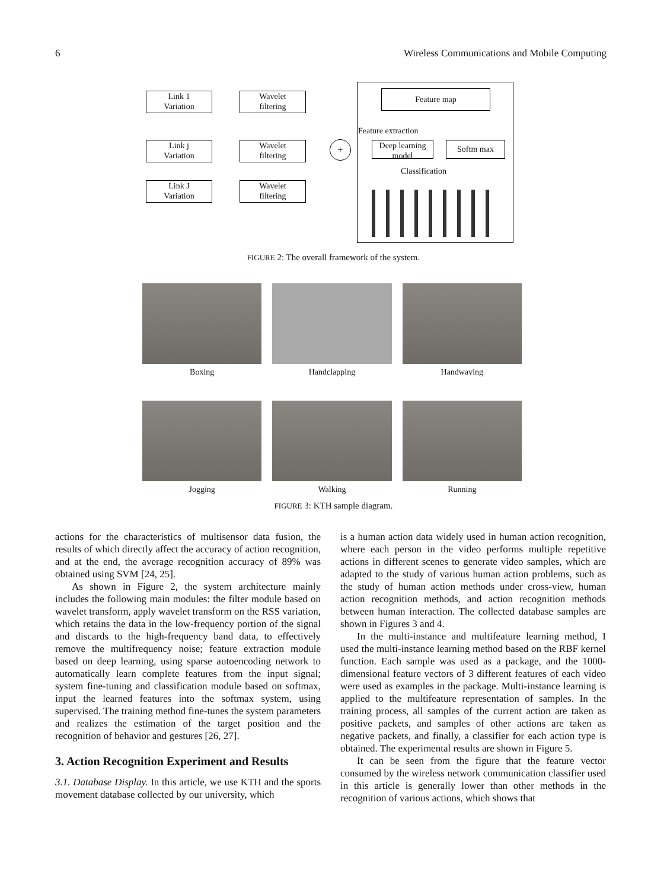6 Wireless Communications and Mobile Computing
Link 1
Variation
Link j
Variation
Link J
Variation
Wavelet
filtering
Wavelet
filtering
Wavelet
filtering
+
Feature map
Feature extraction
Deep learning
model
Softm max
Classification
FIGURE 2: The overall framework of the system.
Boxing
Handclapping
Handwaving
Jogging
Walking
Running
FIGURE 3: KTH sample diagram.
actions for the characteristics of multisensor data fusion, the results of which directly affect the accuracy of action recognition, and at the end, the average recognition accuracy of 89% was obtained using SVM [24, 25].
As shown in Figure 2, the system architecture mainly includes the following main modules: the filter module based on wavelet transform, apply wavelet transform on the RSS variation, which retains the data in the low-frequency portion of the signal and discards to the high-frequency band data, to effectively remove the multifrequency noise; feature extraction module based on deep learning, using sparse autoencoding network to automatically learn complete features from the input signal; system fine-tuning and classification module based on softmax, input the learned features into the softmax system, using supervised. The training method fine-tunes the system parameters and realizes the estimation of the target position and the recognition of behavior and gestures [26, 27].
3. Action Recognition Experiment and Results
3.1. Database Display. In this article, we use KTH and the sports movement database collected by our university, which
is a human action data widely used in human action recognition, where each person in the video performs multiple repetitive actions in different scenes to generate video samples, which are adapted to the study of various human action problems, such as the study of human action methods under cross-view, human action recognition methods, and action recognition methods between human interaction. The collected database samples are shown in Figures 3 and 4.
In the multi-instance and multifeature learning method, I used the multi-instance learning method based on the RBF kernel function. Each sample was used as a package, and the 1000-dimensional feature vectors of 3 different features of each video were used as examples in the package. Multi-instance learning is applied to the multifeature representation of samples. In the training process, all samples of the current action are taken as positive packets, and samples of other actions are taken as negative packets, and finally, a classifier for each action type is obtained. The experimental results are shown in Figure 5.
It can be seen from the figure that the feature vector consumed by the wireless network communication classifier used in this article is generally lower than other methods in the recognition of various actions, which shows that